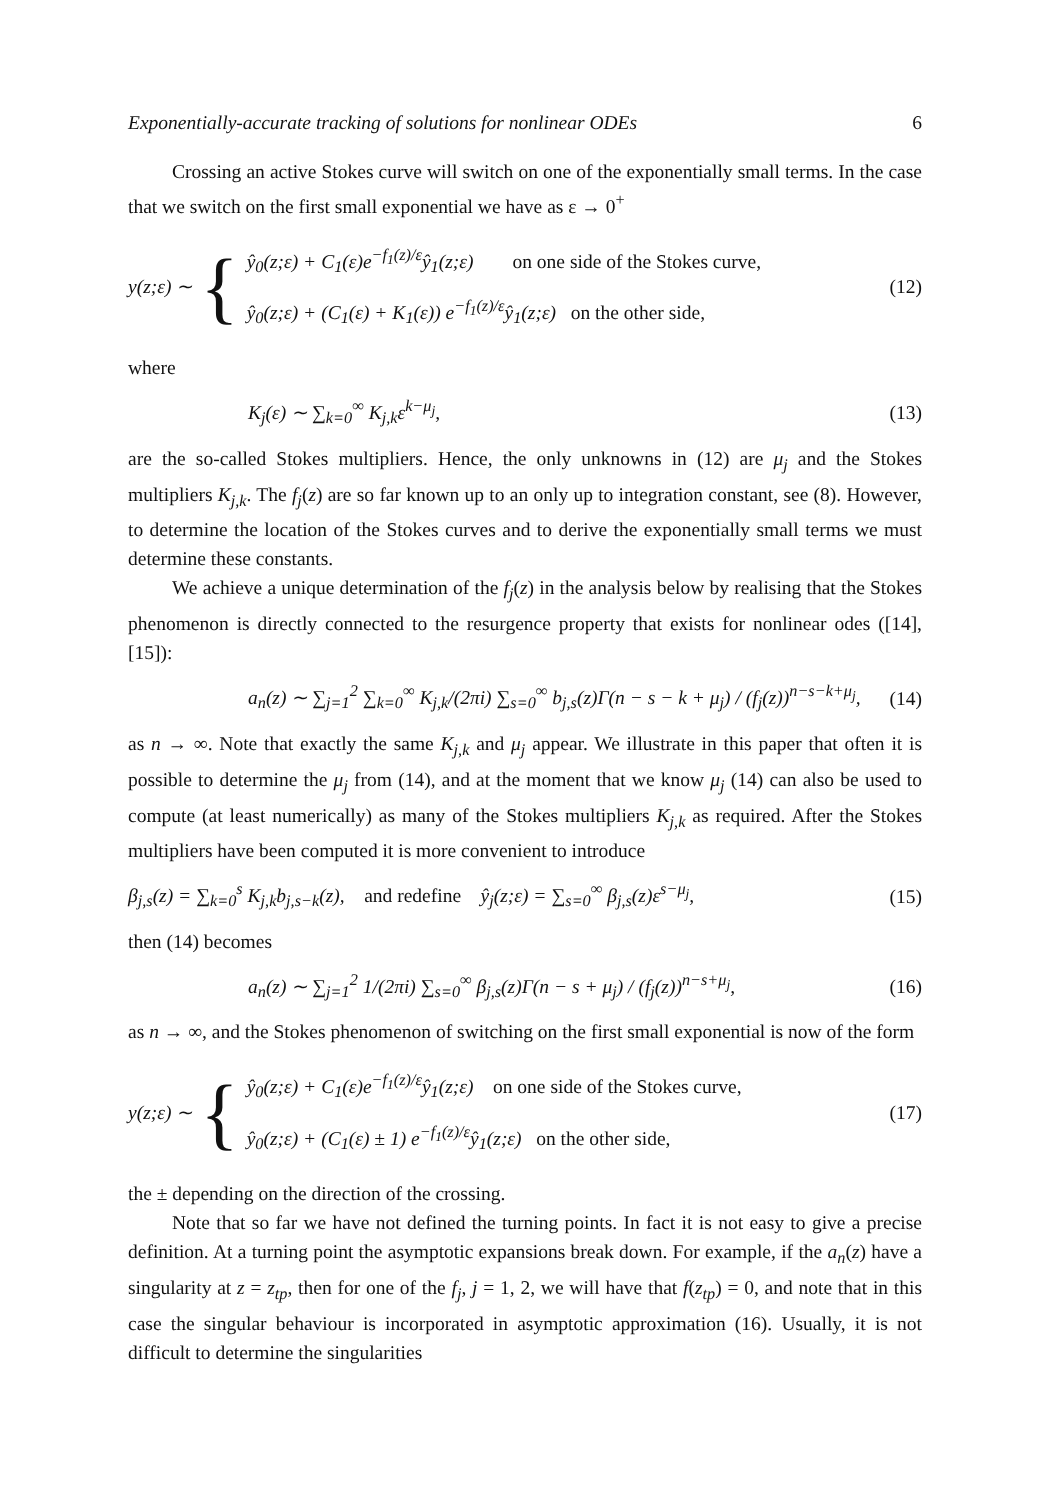Exponentially-accurate tracking of solutions for nonlinear ODEs 6
Crossing an active Stokes curve will switch on one of the exponentially small terms. In the case that we switch on the first small exponential we have as ε → 0<sup>+</sup>
y(z;ε) ∼ {
ŷ<sub>0</sub>(z;ε) + C<sub>1</sub>(ε)e<sup>−f<sub>1</sub>(z)/ε</sup>ŷ<sub>1</sub>(z;ε) on one side of the Stokes curve,
ŷ<sub>0</sub>(z;ε) + (C<sub>1</sub>(ε) + K<sub>1</sub>(ε)) e<sup>−f<sub>1</sub>(z)/ε</sup>ŷ<sub>1</sub>(z;ε) on the other side,
(12)
where
K<sub>j</sub>(ε) ∼ ∑<sub>k=0</sub><sup>∞</sup> K<sub>j,k</sub>ε<sup>k−μ<sub>j</sub></sup>, (13)
are the so-called Stokes multipliers. Hence, the only unknowns in (12) are μ<sub>j</sub> and the Stokes multipliers K<sub>j,k</sub>. The f<sub>j</sub>(z) are so far known up to an only up to integration constant, see (8). However, to determine the location of the Stokes curves and to derive the exponentially small terms we must determine these constants.
We achieve a unique determination of the f<sub>j</sub>(z) in the analysis below by realising that the Stokes phenomenon is directly connected to the resurgence property that exists for nonlinear odes ([14], [15]):
a<sub>n</sub>(z) ∼ ∑<sub>j=1</sub><sup>2</sup> ∑<sub>k=0</sub><sup>∞</sup> K<sub>j,k</sub>/(2πi) ∑<sub>s=0</sub><sup>∞</sup> b<sub>j,s</sub>(z)Γ(n − s − k + μ<sub>j</sub>) / (f<sub>j</sub>(z))<sup>n−s−k+μ<sub>j</sub></sup>,
(14)
as n → ∞. Note that exactly the same K<sub>j,k</sub> and μ<sub>j</sub> appear. We illustrate in this paper that often it is possible to determine the μ<sub>j</sub> from (14), and at the moment that we know μ<sub>j</sub> (14) can also be used to compute (at least numerically) as many of the Stokes multipliers K<sub>j,k</sub> as required. After the Stokes multipliers have been computed it is more convenient to introduce
β<sub>j,s</sub>(z) = ∑<sub>k=0</sub><sup>s</sup> K<sub>j,k</sub>b<sub>j,s−k</sub>(z), and redefine ŷ<sub>j</sub>(z;ε) = ∑<sub>s=0</sub><sup>∞</sup> β<sub>j,s</sub>(z)ε<sup>s−μ<sub>j</sub></sup>,
(15)
then (14) becomes
a<sub>n</sub>(z) ∼ ∑<sub>j=1</sub><sup>2</sup> 1/(2πi) ∑<sub>s=0</sub><sup>∞</sup> β<sub>j,s</sub>(z)Γ(n − s + μ<sub>j</sub>) / (f<sub>j</sub>(z))<sup>n−s+μ<sub>j</sub></sup>,
(16)
as n → ∞, and the Stokes phenomenon of switching on the first small exponential is now of the form
y(z;ε) ∼ {
ŷ<sub>0</sub>(z;ε) + C<sub>1</sub>(ε)e<sup>−f<sub>1</sub>(z)/ε</sup>ŷ<sub>1</sub>(z;ε) on one side of the Stokes curve,
ŷ<sub>0</sub>(z;ε) + (C<sub>1</sub>(ε) ± 1) e<sup>−f<sub>1</sub>(z)/ε</sup>ŷ<sub>1</sub>(z;ε) on the other side,
(17)
the ± depending on the direction of the crossing.
Note that so far we have not defined the turning points. In fact it is not easy to give a precise definition. At a turning point the asymptotic expansions break down. For example, if the a<sub>n</sub>(z) have a singularity at z = z<sub>tp</sub>, then for one of the f<sub>j</sub>, j = 1, 2, we will have that f(z<sub>tp</sub>) = 0, and note that in this case the singular behaviour is incorporated in asymptotic approximation (16). Usually, it is not difficult to determine the singularities